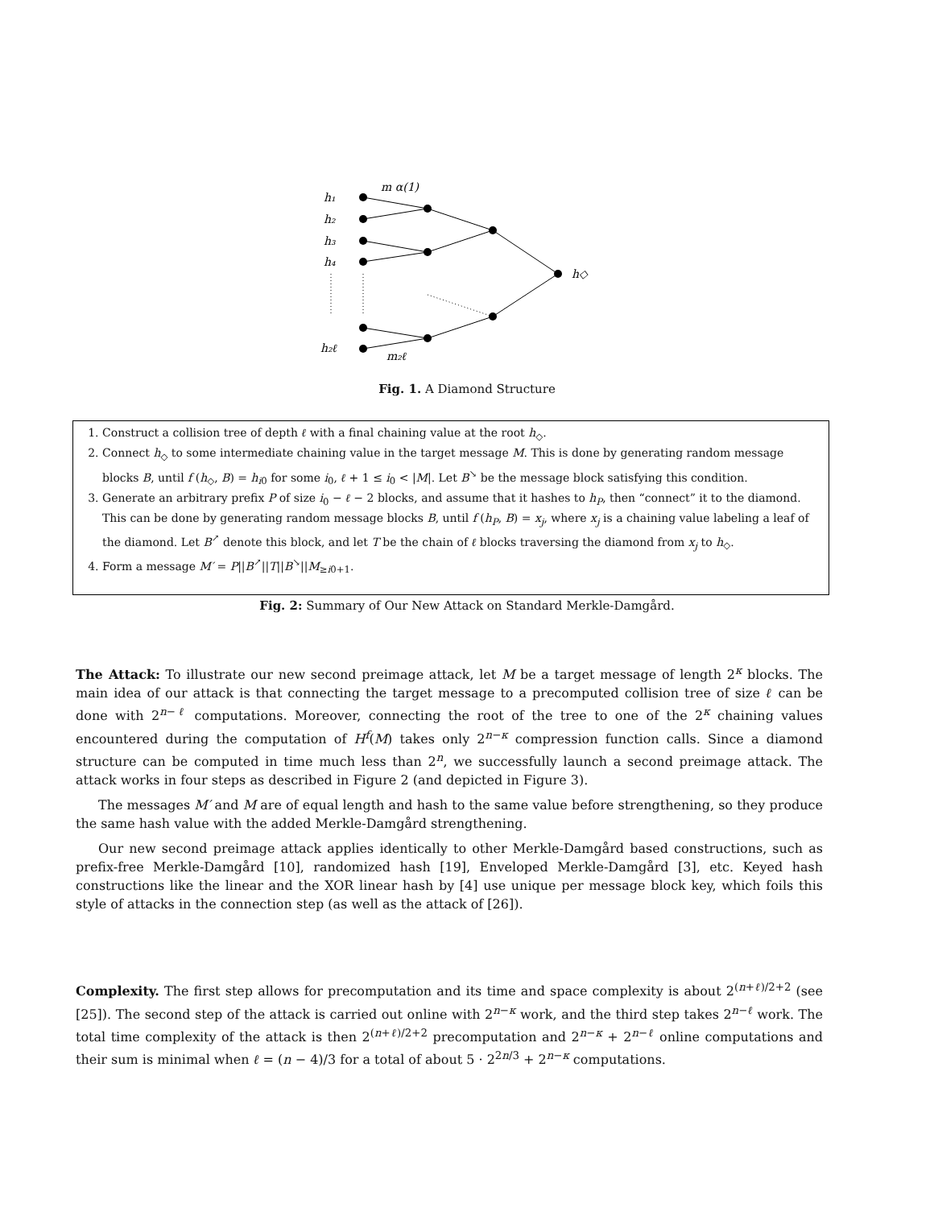h₁
h₂
h₃
h₄
h₂ℓ
m α(1)
m₂ℓ
h◇
Fig. 1. A Diamond Structure
1. Construct a collision tree of depth ℓ with a final chaining value at the root h<sub>◇</sub>.
2. Connect h<sub>◇</sub> to some intermediate chaining value in the target message M. This is done by generating random message blocks B, until f (h<sub>◇</sub>, B) = h<sub>i0</sub> for some i<sub>0</sub>, ℓ + 1 ≤ i<sub>0</sub> < |M|. Let B<sup>↘</sup> be the message block satisfying this condition.
3. Generate an arbitrary prefix P of size i<sub>0</sub> − ℓ − 2 blocks, and assume that it hashes to h<sub>P</sub>, then “connect” it to the diamond. This can be done by generating random message blocks B, until f (h<sub>P</sub>, B) = x<sub>j</sub>, where x<sub>j</sub> is a chaining value labeling a leaf of the diamond. Let B<sup>↗</sup> denote this block, and let T be the chain of ℓ blocks traversing the diamond from x<sub>j</sub> to h<sub>◇</sub>.
4. Form a message M′ = P||B<sup>↗</sup>||T||B<sup>↘</sup>||M<sub>≥i0+1</sub>.
Fig. 2: Summary of Our New Attack on Standard Merkle-Damgård.
The Attack: To illustrate our new second preimage attack, let M be a target message of length 2<sup>κ</sup> blocks. The main idea of our attack is that connecting the target message to a precomputed collision tree of size ℓ can be done with 2<sup>n−ℓ</sup> computations. Moreover, connecting the root of the tree to one of the 2<sup>κ</sup> chaining values encountered during the computation of H<sup>f</sup>(M) takes only 2<sup>n−κ</sup> compression function calls. Since a diamond structure can be computed in time much less than 2<sup>n</sup>, we successfully launch a second preimage attack. The attack works in four steps as described in Figure 2 (and depicted in Figure 3).
The messages M′ and M are of equal length and hash to the same value before strengthening, so they produce the same hash value with the added Merkle-Damgård strengthening.
Our new second preimage attack applies identically to other Merkle-Damgård based constructions, such as prefix-free Merkle-Damgård [10], randomized hash [19], Enveloped Merkle-Damgård [3], etc. Keyed hash constructions like the linear and the XOR linear hash by [4] use unique per message block key, which foils this style of attacks in the connection step (as well as the attack of [26]).
Complexity. The first step allows for precomputation and its time and space complexity is about 2<sup>(n+ℓ)/2+2</sup> (see [25]). The second step of the attack is carried out online with 2<sup>n−κ</sup> work, and the third step takes 2<sup>n−ℓ</sup> work. The total time complexity of the attack is then 2<sup>(n+ℓ)/2+2</sup> precomputation and 2<sup>n−κ</sup> + 2<sup>n−ℓ</sup> online computations and their sum is minimal when ℓ = (n − 4)/3 for a total of about 5 · 2<sup>2n/3</sup> + 2<sup>n−κ</sup> computations.